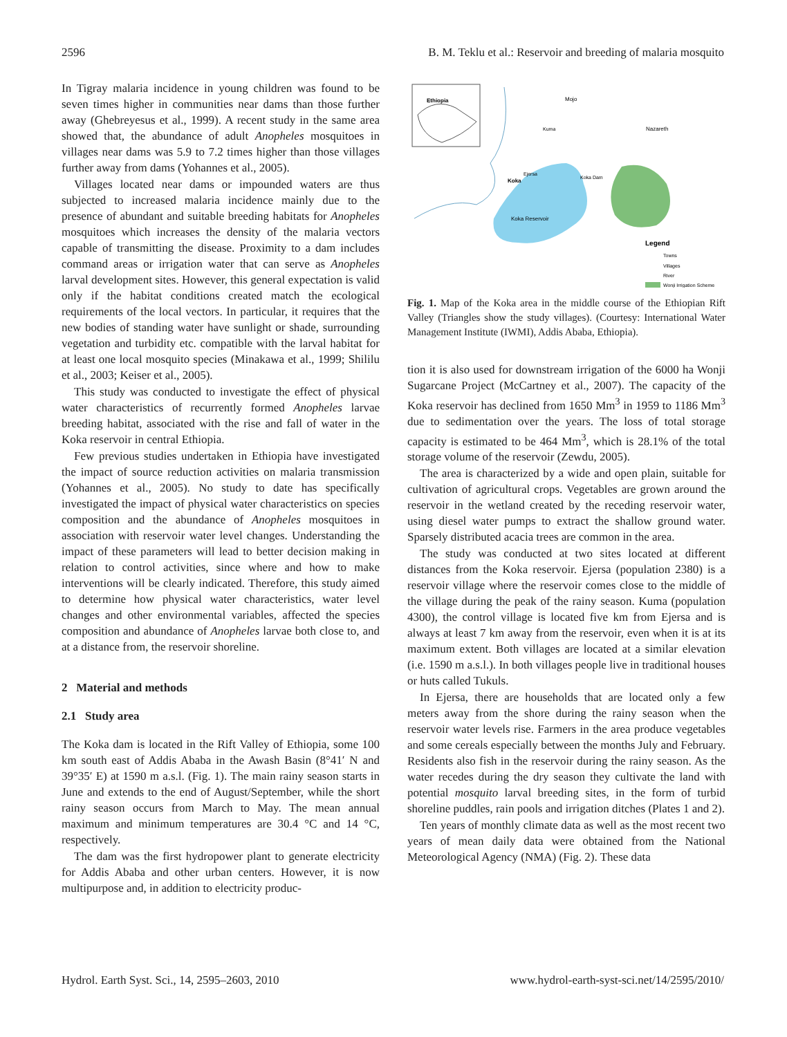2596 B. M. Teklu et al.: Reservoir and breeding of malaria mosquito
In Tigray malaria incidence in young children was found to be seven times higher in communities near dams than those further away (Ghebreyesus et al., 1999). A recent study in the same area showed that, the abundance of adult Anopheles mosquitoes in villages near dams was 5.9 to 7.2 times higher than those villages further away from dams (Yohannes et al., 2005).
Villages located near dams or impounded waters are thus subjected to increased malaria incidence mainly due to the presence of abundant and suitable breeding habitats for Anopheles mosquitoes which increases the density of the malaria vectors capable of transmitting the disease. Proximity to a dam includes command areas or irrigation water that can serve as Anopheles larval development sites. However, this general expectation is valid only if the habitat conditions created match the ecological requirements of the local vectors. In particular, it requires that the new bodies of standing water have sunlight or shade, surrounding vegetation and turbidity etc. compatible with the larval habitat for at least one local mosquito species (Minakawa et al., 1999; Shililu et al., 2003; Keiser et al., 2005).
This study was conducted to investigate the effect of physical water characteristics of recurrently formed Anopheles larvae breeding habitat, associated with the rise and fall of water in the Koka reservoir in central Ethiopia.
Few previous studies undertaken in Ethiopia have investigated the impact of source reduction activities on malaria transmission (Yohannes et al., 2005). No study to date has specifically investigated the impact of physical water characteristics on species composition and the abundance of Anopheles mosquitoes in association with reservoir water level changes. Understanding the impact of these parameters will lead to better decision making in relation to control activities, since where and how to make interventions will be clearly indicated. Therefore, this study aimed to determine how physical water characteristics, water level changes and other environmental variables, affected the species composition and abundance of Anopheles larvae both close to, and at a distance from, the reservoir shoreline.
2 Material and methods
2.1 Study area
The Koka dam is located in the Rift Valley of Ethiopia, some 100 km south east of Addis Ababa in the Awash Basin (8°41′ N and 39°35′ E) at 1590 m a.s.l. (Fig. 1). The main rainy season starts in June and extends to the end of August/September, while the short rainy season occurs from March to May. The mean annual maximum and minimum temperatures are 30.4 °C and 14 °C, respectively.
The dam was the first hydropower plant to generate electricity for Addis Ababa and other urban centers. However, it is now multipurpose and, in addition to electricity produc-
Ethiopia
Mojo
Nazareth
Koka
Koka Reservoir
Koka Dam
Kuma
Ejersa
Legend
Towns
Villages
River
Wonji Irrigation Scheme
Fig. 1. Map of the Koka area in the middle course of the Ethiopian Rift Valley (Triangles show the study villages). (Courtesy: International Water Management Institute (IWMI), Addis Ababa, Ethiopia).
tion it is also used for downstream irrigation of the 6000 ha Wonji Sugarcane Project (McCartney et al., 2007). The capacity of the Koka reservoir has declined from 1650 Mm<sup>3</sup> in 1959 to 1186 Mm<sup>3</sup> due to sedimentation over the years. The loss of total storage capacity is estimated to be 464 Mm<sup>3</sup>, which is 28.1% of the total storage volume of the reservoir (Zewdu, 2005).
The area is characterized by a wide and open plain, suitable for cultivation of agricultural crops. Vegetables are grown around the reservoir in the wetland created by the receding reservoir water, using diesel water pumps to extract the shallow ground water. Sparsely distributed acacia trees are common in the area.
The study was conducted at two sites located at different distances from the Koka reservoir. Ejersa (population 2380) is a reservoir village where the reservoir comes close to the middle of the village during the peak of the rainy season. Kuma (population 4300), the control village is located five km from Ejersa and is always at least 7 km away from the reservoir, even when it is at its maximum extent. Both villages are located at a similar elevation (i.e. 1590 m a.s.l.). In both villages people live in traditional houses or huts called Tukuls.
In Ejersa, there are households that are located only a few meters away from the shore during the rainy season when the reservoir water levels rise. Farmers in the area produce vegetables and some cereals especially between the months July and February. Residents also fish in the reservoir during the rainy season. As the water recedes during the dry season they cultivate the land with potential mosquito larval breeding sites, in the form of turbid shoreline puddles, rain pools and irrigation ditches (Plates 1 and 2).
Ten years of monthly climate data as well as the most recent two years of mean daily data were obtained from the National Meteorological Agency (NMA) (Fig. 2). These data
Hydrol. Earth Syst. Sci., 14, 2595–2603, 2010 www.hydrol-earth-syst-sci.net/14/2595/2010/